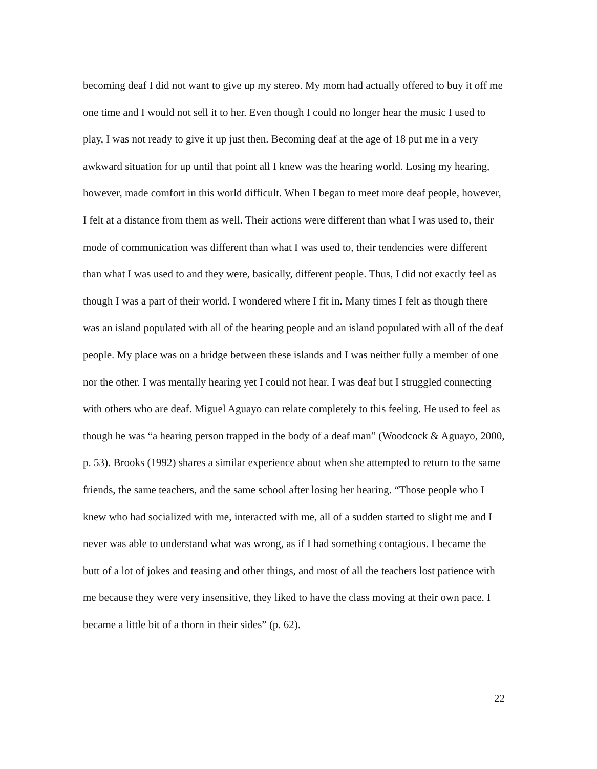becoming deaf I did not want to give up my stereo. My mom had actually offered to buy it off me one time and I would not sell it to her. Even though I could no longer hear the music I used to play, I was not ready to give it up just then. Becoming deaf at the age of 18 put me in a very awkward situation for up until that point all I knew was the hearing world. Losing my hearing, however, made comfort in this world difficult. When I began to meet more deaf people, however, I felt at a distance from them as well. Their actions were different than what I was used to, their mode of communication was different than what I was used to, their tendencies were different than what I was used to and they were, basically, different people. Thus, I did not exactly feel as though I was a part of their world. I wondered where I fit in. Many times I felt as though there was an island populated with all of the hearing people and an island populated with all of the deaf people. My place was on a bridge between these islands and I was neither fully a member of one nor the other. I was mentally hearing yet I could not hear. I was deaf but I struggled connecting with others who are deaf. Miguel Aguayo can relate completely to this feeling. He used to feel as though he was “a hearing person trapped in the body of a deaf man” (Woodcock & Aguayo, 2000, p. 53). Brooks (1992) shares a similar experience about when she attempted to return to the same friends, the same teachers, and the same school after losing her hearing. “Those people who I knew who had socialized with me, interacted with me, all of a sudden started to slight me and I never was able to understand what was wrong, as if I had something contagious. I became the butt of a lot of jokes and teasing and other things, and most of all the teachers lost patience with me because they were very insensitive, they liked to have the class moving at their own pace. I became a little bit of a thorn in their sides” (p. 62).
22